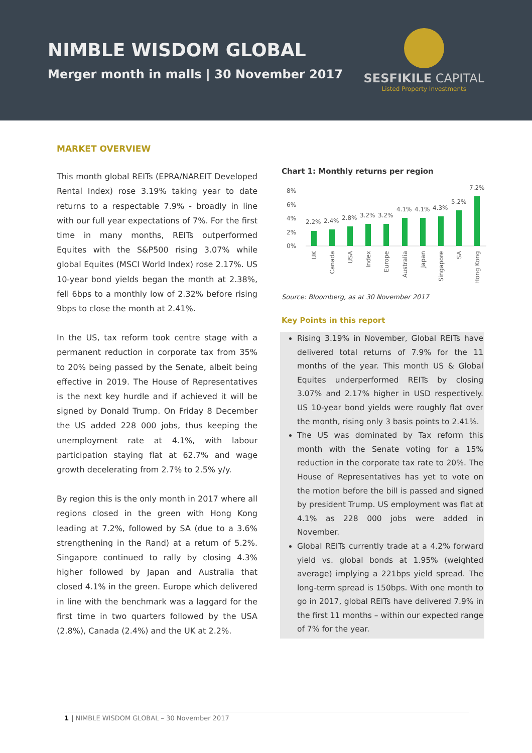NIMBLE WISDOM GLOBAL
Merger month in malls | 30 November 2017
SESFIKILE CAPITAL
Listed Property Investments
MARKET OVERVIEW
This month global REITs (EPRA/NAREIT Developed Rental Index) rose 3.19% taking year to date returns to a respectable 7.9% - broadly in line with our full year expectations of 7%. For the first time in many months, REITs outperformed Equites with the S&P500 rising 3.07% while global Equites (MSCI World Index) rose 2.17%. US 10-year bond yields began the month at 2.38%, fell 6bps to a monthly low of 2.32% before rising 9bps to close the month at 2.41%.
In the US, tax reform took centre stage with a permanent reduction in corporate tax from 35% to 20% being passed by the Senate, albeit being effective in 2019. The House of Representatives is the next key hurdle and if achieved it will be signed by Donald Trump. On Friday 8 December the US added 228 000 jobs, thus keeping the unemployment rate at 4.1%, with labour participation staying flat at 62.7% and wage growth decelerating from 2.7% to 2.5% y/y.
By region this is the only month in 2017 where all regions closed in the green with Hong Kong leading at 7.2%, followed by SA (due to a 3.6% strengthening in the Rand) at a return of 5.2%. Singapore continued to rally by closing 4.3% higher followed by Japan and Australia that closed 4.1% in the green. Europe which delivered in line with the benchmark was a laggard for the first time in two quarters followed by the USA (2.8%), Canada (2.4%) and the UK at 2.2%.
Chart 1: Monthly returns per region
8%
6%
4%
2%
0%
2.2%
2.4%
2.8%
3.2%
3.2%
4.1%
4.1%
4.3%
5.2%
7.2%
UK
Canada
USA
Index
Europe
Australia
Japan
Singapore
SA
Hong Kong
Source: Bloomberg, as at 30 November 2017
Key Points in this report
Rising 3.19% in November, Global REITs have delivered total returns of 7.9% for the 11 months of the year. This month US & Global Equites underperformed REITs by closing 3.07% and 2.17% higher in USD respectively. US 10-year bond yields were roughly flat over the month, rising only 3 basis points to 2.41%.
The US was dominated by Tax reform this month with the Senate voting for a 15% reduction in the corporate tax rate to 20%. The House of Representatives has yet to vote on the motion before the bill is passed and signed by president Trump. US employment was flat at 4.1% as 228 000 jobs were added in November.
Global REITs currently trade at a 4.2% forward yield vs. global bonds at 1.95% (weighted average) implying a 221bps yield spread. The long-term spread is 150bps. With one month to go in 2017, global REITs have delivered 7.9% in the first 11 months – within our expected range of 7% for the year.
1 | NIMBLE WISDOM GLOBAL – 30 November 2017